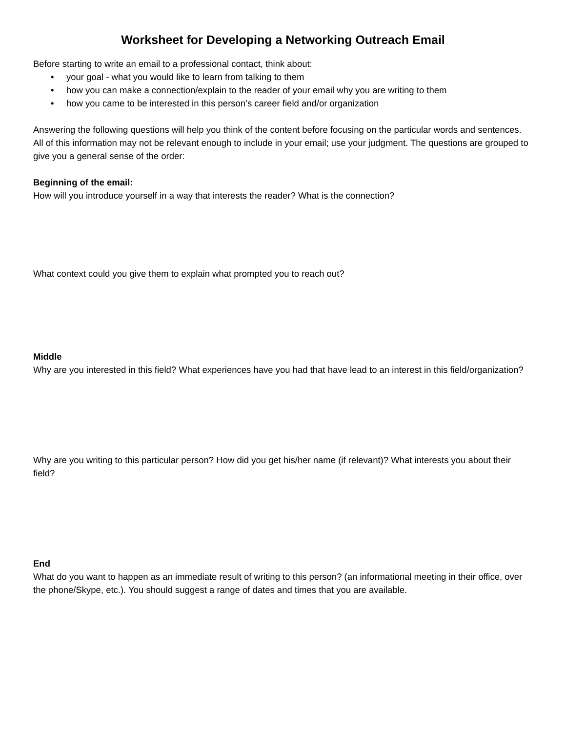Worksheet for Developing a Networking Outreach Email
Before starting to write an email to a professional contact, think about:
• your goal - what you would like to learn from talking to them
• how you can make a connection/explain to the reader of your email why you are writing to them
• how you came to be interested in this person’s career field and/or organization
Answering the following questions will help you think of the content before focusing on the particular words and sentences. All of this information may not be relevant enough to include in your email; use your judgment. The questions are grouped to give you a general sense of the order:
Beginning of the email:
How will you introduce yourself in a way that interests the reader? What is the connection?
What context could you give them to explain what prompted you to reach out?
Middle
Why are you interested in this field? What experiences have you had that have lead to an interest in this field/organization?
Why are you writing to this particular person? How did you get his/her name (if relevant)? What interests you about their field?
End
What do you want to happen as an immediate result of writing to this person? (an informational meeting in their office, over the phone/Skype, etc.). You should suggest a range of dates and times that you are available.